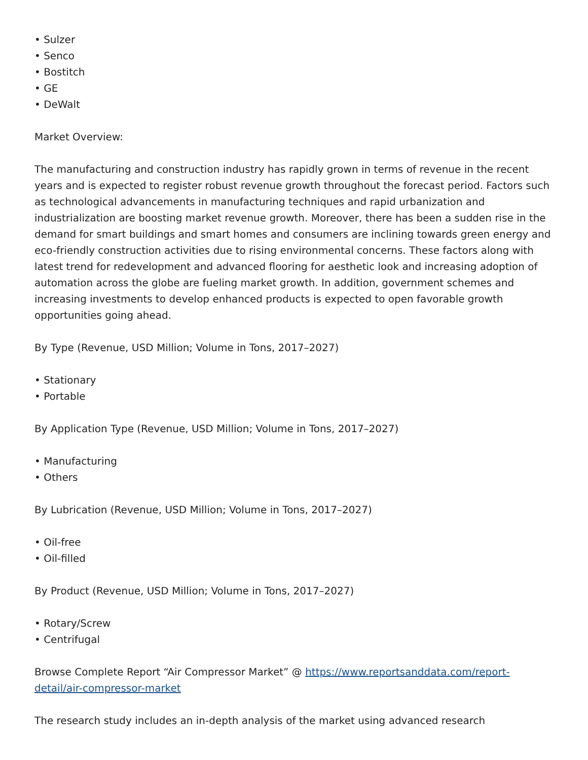• Sulzer
• Senco
• Bostitch
• GE
• DeWalt
Market Overview:
The manufacturing and construction industry has rapidly grown in terms of revenue in the recent years and is expected to register robust revenue growth throughout the forecast period. Factors such as technological advancements in manufacturing techniques and rapid urbanization and industrialization are boosting market revenue growth. Moreover, there has been a sudden rise in the demand for smart buildings and smart homes and consumers are inclining towards green energy and eco-friendly construction activities due to rising environmental concerns. These factors along with latest trend for redevelopment and advanced flooring for aesthetic look and increasing adoption of automation across the globe are fueling market growth. In addition, government schemes and increasing investments to develop enhanced products is expected to open favorable growth opportunities going ahead.
By Type (Revenue, USD Million; Volume in Tons, 2017–2027)
• Stationary
• Portable
By Application Type (Revenue, USD Million; Volume in Tons, 2017–2027)
• Manufacturing
• Others
By Lubrication (Revenue, USD Million; Volume in Tons, 2017–2027)
• Oil-free
• Oil-filled
By Product (Revenue, USD Million; Volume in Tons, 2017–2027)
• Rotary/Screw
• Centrifugal
Browse Complete Report “Air Compressor Market” @ https://www.reportsanddata.com/report-detail/air-compressor-market
The research study includes an in-depth analysis of the market using advanced research